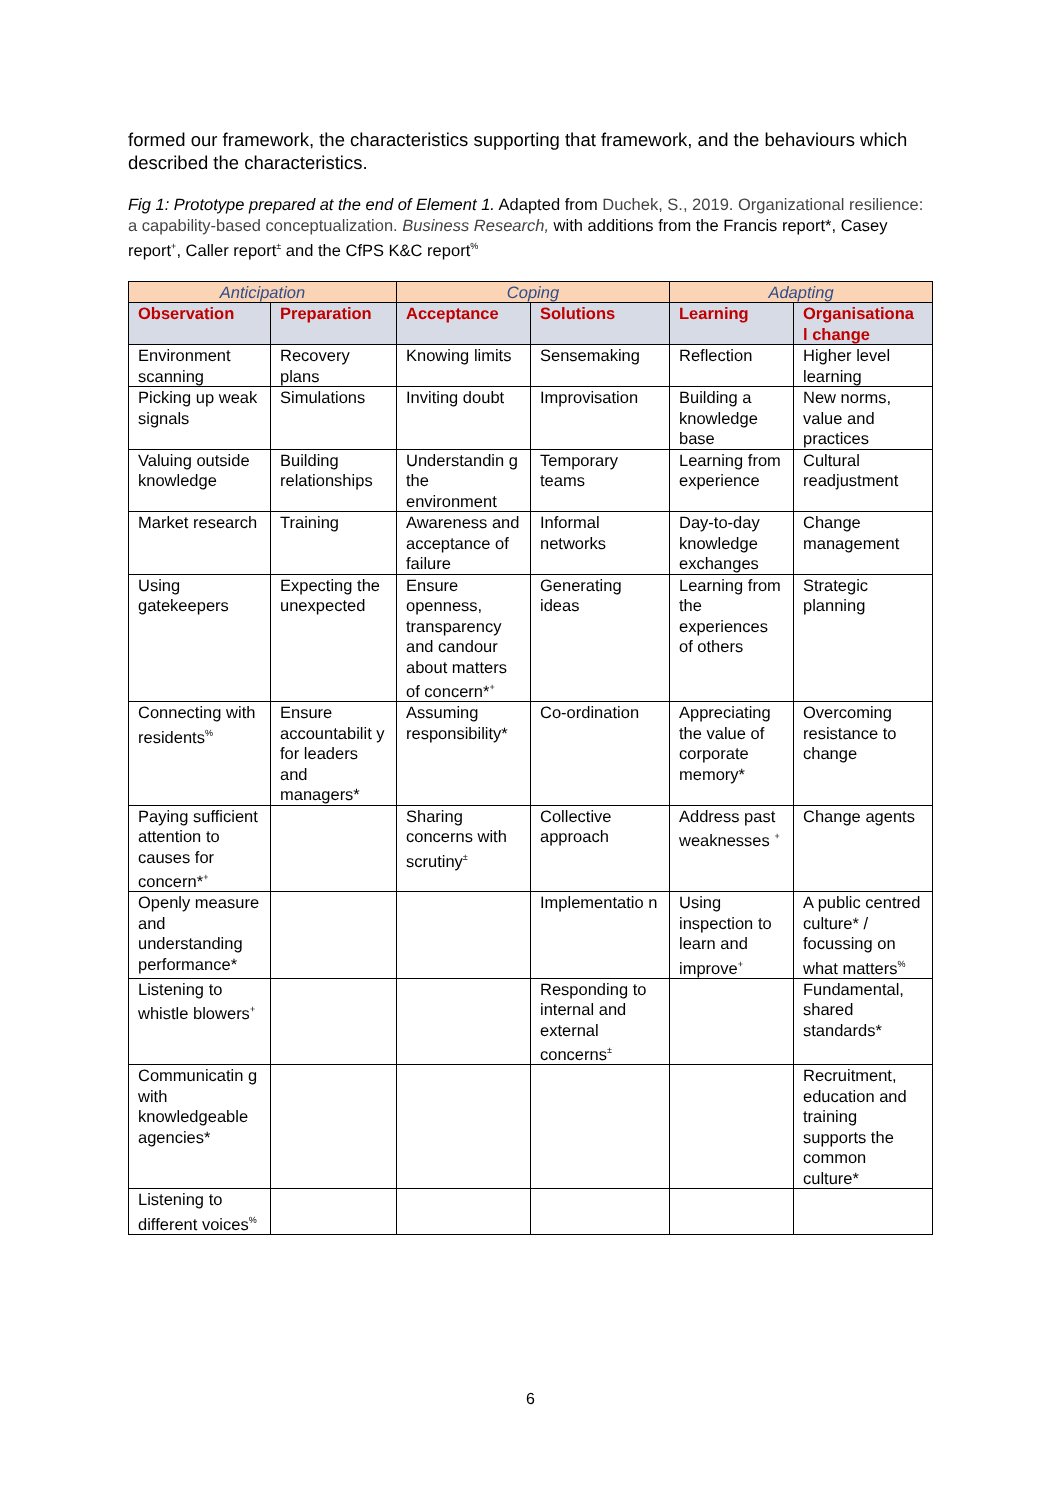formed our framework, the characteristics supporting that framework, and the behaviours which described the characteristics.
Fig 1: Prototype prepared at the end of Element 1. Adapted from Duchek, S., 2019. Organizational resilience: a capability-based conceptualization. Business Research, with additions from the Francis report*, Casey report<sup>+</sup>, Caller report<sup>±</sup> and the CfPS K&C report<sup>%</sup>
| Anticipation | | Coping | | Adapting | |
| --- | --- | --- | --- | --- | --- |
| Observation | Preparation | Acceptance | Solutions | Learning | Organisationa l change |
| Environment scanning | Recovery plans | Knowing limits | Sensemaking | Reflection | Higher level learning |
| Picking up weak signals | Simulations | Inviting doubt | Improvisation | Building a knowledge base | New norms, value and practices |
| Valuing outside knowledge | Building relationships | Understandin g the environment | Temporary teams | Learning from experience | Cultural readjustment |
| Market research | Training | Awareness and acceptance of failure | Informal networks | Day-to-day knowledge exchanges | Change management |
| Using gatekeepers | Expecting the unexpected | Ensure openness, transparency and candour about matters of concern*<sup>+</sup> | Generating ideas | Learning from the experiences of others | Strategic planning |
| Connecting with residents<sup>%</sup> | Ensure accountabilit y for leaders and managers* | Assuming responsibility* | Co-ordination | Appreciating the value of corporate memory* | Overcoming resistance to change |
| Paying sufficient attention to causes for concern*<sup>+</sup> | | Sharing concerns with scrutiny<sup>±</sup> | Collective approach | Address past weaknesses <sup>+</sup> | Change agents |
| Openly measure and understanding performance* | | | Implementatio n | Using inspection to learn and improve<sup>+</sup> | A public centred culture* / focussing on what matters<sup>%</sup> |
| Listening to whistle blowers<sup>+</sup> | | | Responding to internal and external concerns<sup>±</sup> | | Fundamental, shared standards* |
| Communicatin g with knowledgeable agencies* | | | | | Recruitment, education and training supports the common culture* |
| Listening to different voices<sup>%</sup> | | | | | |
6